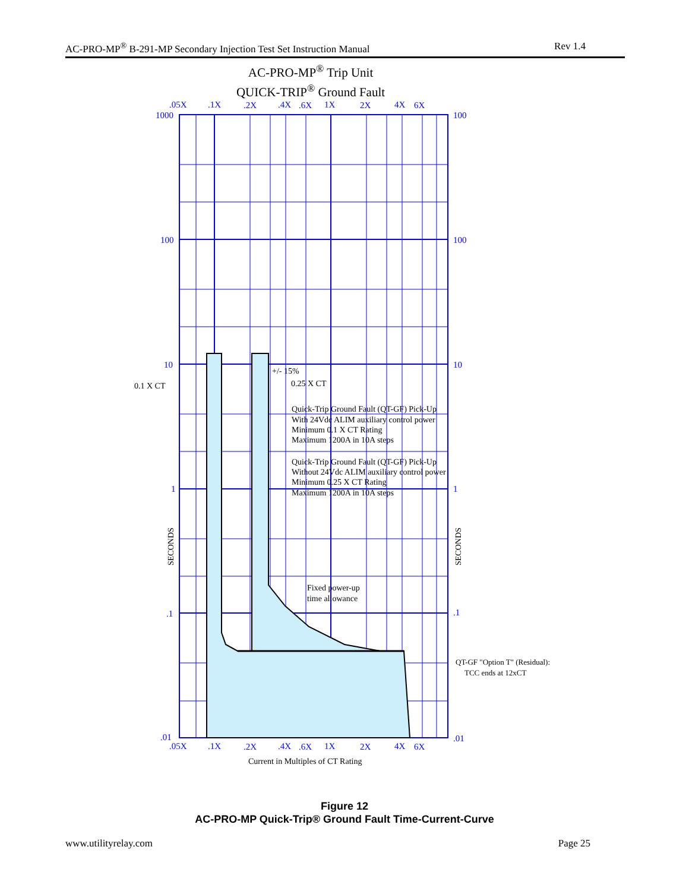AC-PRO-MP<sup>®</sup> B-291-MP Secondary Injection Test Set Instruction Manual Rev 1.4
AC-PRO-MP<sup>®</sup> Trip Unit
QUICK-TRIP<sup>®</sup> Ground Fault
.05X
.1X
.2X
.4X
.6X
1X
2X
4X
6X
1000
100
10
1
.1
.01
100
100
10
1
.1
.01
.05X
.1X
.2X
.4X
.6X
1X
2X
4X
6X
0.1 X CT
+/- 15%
0.25 X CT
Quick-Trip Ground Fault (QT-GF) Pick-Up
With 24Vdc ALIM auxiliary control power
Minimum 0.1 X CT Rating
Maximum 1200A in 10A steps
Quick-Trip Ground Fault (QT-GF) Pick-Up
Without 24Vdc ALIM auxiliary control power
Minimum 0.25 X CT Rating
Maximum 1200A in 10A steps
Fixed power-up
time allowance
QT-GF "Option T" (Residual):
TCC ends at 12xCT
SECONDS
SECONDS
Current in Multiples of CT Rating
Figure 12
AC-PRO-MP Quick-Trip® Ground Fault Time-Current-Curve
www.utilityrelay.com Page 25